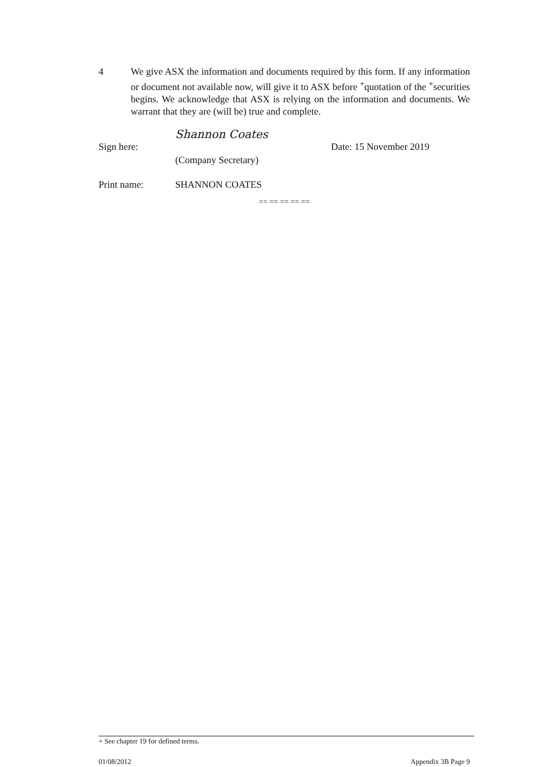4 We give ASX the information and documents required by this form. If any information or document not available now, will give it to ASX before <sup>+</sup>quotation of the <sup>+</sup>securities begins. We acknowledge that ASX is relying on the information and documents. We warrant that they are (will be) true and complete.
Sign here:
Shannon Coates
Date: 15 November 2019
(Company Secretary)
Print name:
SHANNON COATES
== == == == ==
+ See chapter 19 for defined terms.
01/08/2012 Appendix 3B Page 9